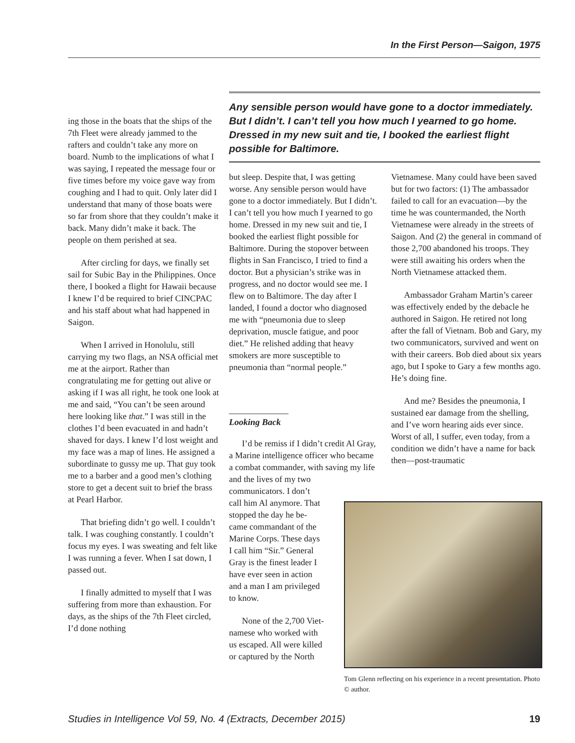In the First Person—Saigon, 1975
Any sensible person would have gone to a doctor immediately. But I didn’t. I can’t tell you how much I yearned to go home. Dressed in my new suit and tie, I booked the earliest flight possible for Baltimore.
ing those in the boats that the ships of the 7th Fleet were already jammed to the rafters and couldn’t take any more on board. Numb to the implications of what I was saying, I repeated the message four or five times before my voice gave way from coughing and I had to quit. Only later did I understand that many of those boats were so far from shore that they couldn’t make it back. Many didn’t make it back. The people on them perished at sea.
After circling for days, we finally set sail for Subic Bay in the Philippines. Once there, I booked a flight for Hawaii because I knew I’d be required to brief CINCPAC and his staff about what had happened in Saigon.
When I arrived in Honolulu, still carrying my two flags, an NSA official met me at the airport. Rather than congratulating me for getting out alive or asking if I was all right, he took one look at me and said, “You can’t be seen around here looking like that.” I was still in the clothes I’d been evacuated in and hadn’t shaved for days. I knew I’d lost weight and my face was a map of lines. He assigned a subordinate to gussy me up. That guy took me to a barber and a good men’s clothing store to get a decent suit to brief the brass at Pearl Harbor.
That briefing didn’t go well. I couldn’t talk. I was coughing constantly. I couldn’t focus my eyes. I was sweating and felt like I was running a fever. When I sat down, I passed out.
I finally admitted to myself that I was suffering from more than exhaustion. For days, as the ships of the 7th Fleet circled, I’d done nothing
but sleep. Despite that, I was getting worse. Any sensible person would have gone to a doctor immediately. But I didn’t. I can’t tell you how much I yearned to go home. Dressed in my new suit and tie, I booked the earliest flight possible for Baltimore. During the stopover between flights in San Francisco, I tried to find a doctor. But a physician’s strike was in progress, and no doctor would see me. I flew on to Baltimore. The day after I landed, I found a doctor who diagnosed me with “pneumonia due to sleep deprivation, muscle fatigue, and poor diet.” He relished adding that heavy smokers are more susceptible to pneumonia than “normal people.”
Looking Back
I’d be remiss if I didn’t credit Al Gray, a Marine intelligence officer who became a combat commander, with saving my life
and the lives of my two
communicators. I don’t
call him Al anymore. That
stopped the day he be-
came commandant of the
Marine Corps. These days
I call him “Sir.” General
Gray is the finest leader I
have ever seen in action
and a man I am privileged
to know.
None of the 2,700 Viet-
namese who worked with
us escaped. All were killed
or captured by the North
Vietnamese. Many could have been saved but for two factors: (1) The ambassador failed to call for an evacuation—by the time he was countermanded, the North Vietnamese were already in the streets of Saigon. And (2) the general in command of those 2,700 abandoned his troops. They were still awaiting his orders when the North Vietnamese attacked them.
Ambassador Graham Martin’s career was effectively ended by the debacle he authored in Saigon. He retired not long after the fall of Vietnam. Bob and Gary, my two communicators, survived and went on with their careers. Bob died about six years ago, but I spoke to Gary a few months ago. He’s doing fine.
And me? Besides the pneumonia, I sustained ear damage from the shelling, and I’ve worn hearing aids ever since. Worst of all, I suffer, even today, from a condition we didn’t have a name for back then—post-traumatic
Tom Glenn reflecting on his experience in a recent presentation. Photo © author.
Studies in Intelligence Vol 59, No. 4 (Extracts, December 2015) 19